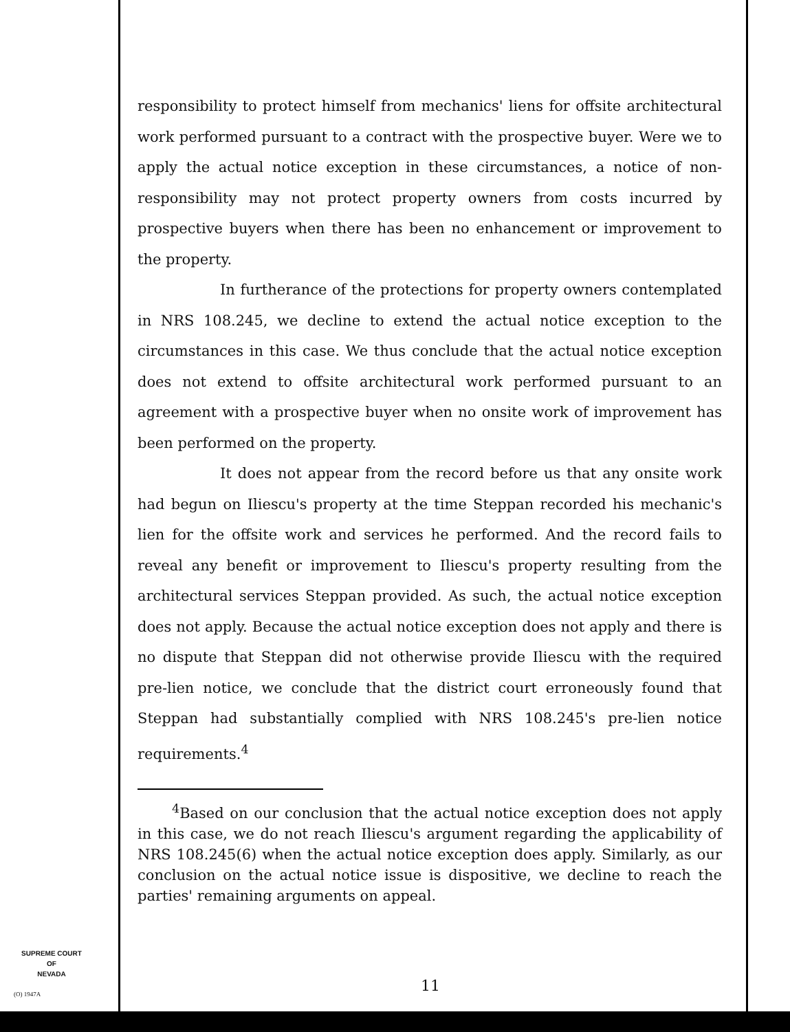responsibility to protect himself from mechanics' liens for offsite architectural work performed pursuant to a contract with the prospective buyer. Were we to apply the actual notice exception in these circumstances, a notice of non-responsibility may not protect property owners from costs incurred by prospective buyers when there has been no enhancement or improvement to the property.
In furtherance of the protections for property owners contemplated in NRS 108.245, we decline to extend the actual notice exception to the circumstances in this case. We thus conclude that the actual notice exception does not extend to offsite architectural work performed pursuant to an agreement with a prospective buyer when no onsite work of improvement has been performed on the property.
It does not appear from the record before us that any onsite work had begun on Iliescu's property at the time Steppan recorded his mechanic's lien for the offsite work and services he performed. And the record fails to reveal any benefit or improvement to Iliescu's property resulting from the architectural services Steppan provided. As such, the actual notice exception does not apply. Because the actual notice exception does not apply and there is no dispute that Steppan did not otherwise provide Iliescu with the required pre-lien notice, we conclude that the district court erroneously found that Steppan had substantially complied with NRS 108.245's pre-lien notice requirements.<sup>4</sup>
<sup>4</sup> Based on our conclusion that the actual notice exception does not apply in this case, we do not reach Iliescu's argument regarding the applicability of NRS 108.245(6) when the actual notice exception does apply. Similarly, as our conclusion on the actual notice issue is dispositive, we decline to reach the parties' remaining arguments on appeal.
SUPREME COURT
OF
NEVADA
(O) 1947A 11